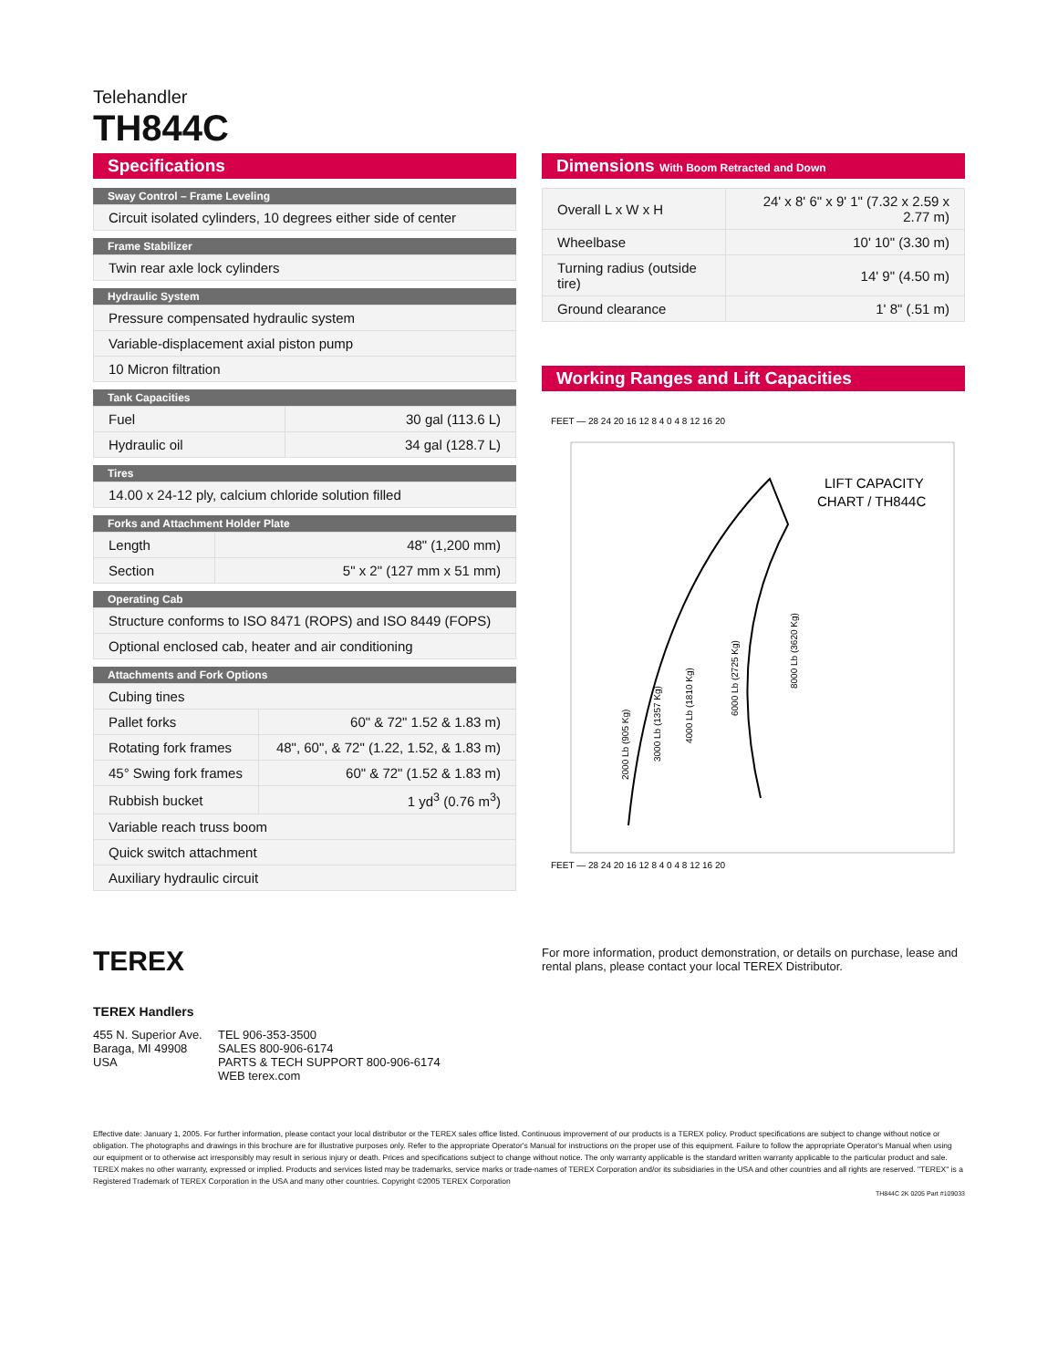Telehandler
TH844C
Specifications
Sway Control – Frame Leveling
| Circuit isolated cylinders, 10 degrees either side of center |
Frame Stabilizer
| Twin rear axle lock cylinders |
Hydraulic System
| Pressure compensated hydraulic system |
| Variable-displacement axial piston pump |
| 10 Micron filtration |
Tank Capacities
| Fuel | 30 gal (113.6 L) |
| Hydraulic oil | 34 gal (128.7 L) |
Tires
| 14.00 x 24-12 ply, calcium chloride solution filled |
Forks and Attachment Holder Plate
| Length | 48" (1,200 mm) |
| Section | 5" x 2" (127 mm x 51 mm) |
Operating Cab
| Structure conforms to ISO 8471 (ROPS) and ISO 8449 (FOPS) |
| Optional enclosed cab, heater and air conditioning |
Attachments and Fork Options
| Cubing tines | |
| Pallet forks | 60" & 72" 1.52 & 1.83 m) |
| Rotating fork frames | 48", 60", & 72" (1.22, 1.52, & 1.83 m) |
| 45° Swing fork frames | 60" & 72" (1.52 & 1.83 m) |
| Rubbish bucket | 1 yd<sup>3</sup> (0.76 m<sup>3</sup>) |
| Variable reach truss boom | |
| Quick switch attachment | |
| Auxiliary hydraulic circuit | |
Dimensions With Boom Retracted and Down
| Overall L x W x H | 24' x 8' 6" x 9' 1" (7.32 x 2.59 x 2.77 m) |
| Wheelbase | 10' 10" (3.30 m) |
| Turning radius (outside tire) | 14' 9" (4.50 m) |
| Ground clearance | 1' 8" (.51 m) |
Working Ranges and Lift Capacities
FEET — 28 24 20 16 12 8 4 0 4 8 12 16 20
LIFT CAPACITY
CHART / TH844C
2000 Lb (905 Kg)
3000 Lb (1357 Kg)
4000 Lb (1810 Kg)
6000 Lb (2725 Kg)
8000 Lb (3620 Kg)
FEET — 28 24 20 16 12 8 4 0 4 8 12 16 20
TEREX
For more information, product demonstration, or details on purchase, lease and rental plans, please contact your local TEREX Distributor.
TEREX Handlers
455 N. Superior Ave.
Baraga, MI 49908
USA
TEL 906-353-3500
SALES 800-906-6174
PARTS & TECH SUPPORT 800-906-6174
WEB terex.com
Effective date: January 1, 2005. For further information, please contact your local distributor or the TEREX sales office listed. Continuous improvement of our products is a TEREX policy. Product specifications are subject to change without notice or obligation. The photographs and drawings in this brochure are for illustrative purposes only. Refer to the appropriate Operator's Manual for instructions on the proper use of this equipment. Failure to follow the appropriate Operator's Manual when using our equipment or to otherwise act irresponsibly may result in serious injury or death. Prices and specifications subject to change without notice. The only warranty applicable is the standard written warranty applicable to the particular product and sale. TEREX makes no other warranty, expressed or implied. Products and services listed may be trademarks, service marks or trade-names of TEREX Corporation and/or its subsidiaries in the USA and other countries and all rights are reserved. "TEREX" is a Registered Trademark of TEREX Corporation in the USA and many other countries. Copyright ©2005 TEREX Corporation
TH844C 2K 0205 Part #109033